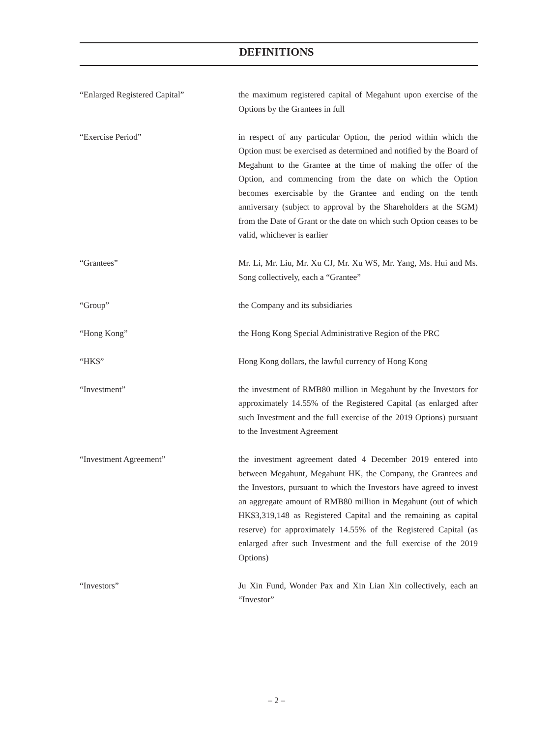DEFINITIONS
“Enlarged Registered Capital” the maximum registered capital of Megahunt upon exercise of the Options by the Grantees in full
“Exercise Period” in respect of any particular Option, the period within which the Option must be exercised as determined and notified by the Board of Megahunt to the Grantee at the time of making the offer of the Option, and commencing from the date on which the Option becomes exercisable by the Grantee and ending on the tenth anniversary (subject to approval by the Shareholders at the SGM) from the Date of Grant or the date on which such Option ceases to be valid, whichever is earlier
“Grantees” Mr. Li, Mr. Liu, Mr. Xu CJ, Mr. Xu WS, Mr. Yang, Ms. Hui and Ms. Song collectively, each a “Grantee”
“Group” the Company and its subsidiaries
“Hong Kong” the Hong Kong Special Administrative Region of the PRC
“HK$” Hong Kong dollars, the lawful currency of Hong Kong
“Investment” the investment of RMB80 million in Megahunt by the Investors for approximately 14.55% of the Registered Capital (as enlarged after such Investment and the full exercise of the 2019 Options) pursuant to the Investment Agreement
“Investment Agreement” the investment agreement dated 4 December 2019 entered into between Megahunt, Megahunt HK, the Company, the Grantees and the Investors, pursuant to which the Investors have agreed to invest an aggregate amount of RMB80 million in Megahunt (out of which HK$3,319,148 as Registered Capital and the remaining as capital reserve) for approximately 14.55% of the Registered Capital (as enlarged after such Investment and the full exercise of the 2019 Options)
“Investors” Ju Xin Fund, Wonder Pax and Xin Lian Xin collectively, each an “Investor”
– 2 –